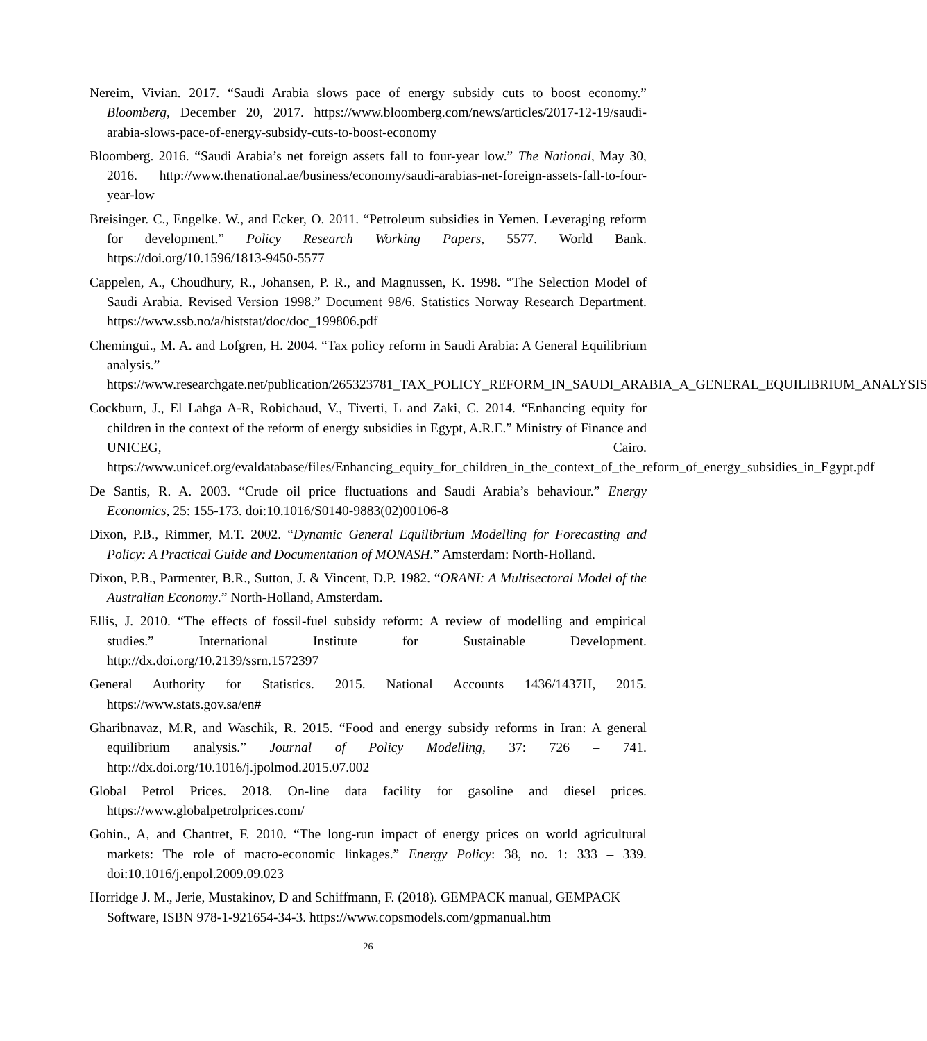Nereim, Vivian. 2017. “Saudi Arabia slows pace of energy subsidy cuts to boost economy.” Bloomberg, December 20, 2017. https://www.bloomberg.com/news/articles/2017-12-19/saudi-arabia-slows-pace-of-energy-subsidy-cuts-to-boost-economy
Bloomberg. 2016. “Saudi Arabia’s net foreign assets fall to four-year low.” The National, May 30, 2016. http://www.thenational.ae/business/economy/saudi-arabias-net-foreign-assets-fall-to-four-year-low
Breisinger. C., Engelke. W., and Ecker, O. 2011. “Petroleum subsidies in Yemen. Leveraging reform for development.” Policy Research Working Papers, 5577. World Bank. https://doi.org/10.1596/1813-9450-5577
Cappelen, A., Choudhury, R., Johansen, P. R., and Magnussen, K. 1998. “The Selection Model of Saudi Arabia. Revised Version 1998.” Document 98/6. Statistics Norway Research Department. https://www.ssb.no/a/histstat/doc/doc_199806.pdf
Chemingui., M. A. and Lofgren, H. 2004. “Tax policy reform in Saudi Arabia: A General Equilibrium analysis.” https://www.researchgate.net/publication/265323781_TAX_POLICY_REFORM_IN_SAUDI_ARABIA_A_GENERAL_EQUILIBRIUM_ANALYSIS
Cockburn, J., El Lahga A-R, Robichaud, V., Tiverti, L and Zaki, C. 2014. “Enhancing equity for children in the context of the reform of energy subsidies in Egypt, A.R.E.” Ministry of Finance and UNICEG, Cairo. https://www.unicef.org/evaldatabase/files/Enhancing_equity_for_children_in_the_context_of_the_reform_of_energy_subsidies_in_Egypt.pdf
De Santis, R. A. 2003. “Crude oil price fluctuations and Saudi Arabia’s behaviour.” Energy Economics, 25: 155-173. doi:10.1016/S0140-9883(02)00106-8
Dixon, P.B., Rimmer, M.T. 2002. “Dynamic General Equilibrium Modelling for Forecasting and Policy: A Practical Guide and Documentation of MONASH.” Amsterdam: North-Holland.
Dixon, P.B., Parmenter, B.R., Sutton, J. & Vincent, D.P. 1982. “ORANI: A Multisectoral Model of the Australian Economy.” North-Holland, Amsterdam.
Ellis, J. 2010. “The effects of fossil-fuel subsidy reform: A review of modelling and empirical studies.” International Institute for Sustainable Development. http://dx.doi.org/10.2139/ssrn.1572397
General Authority for Statistics. 2015. National Accounts 1436/1437H, 2015. https://www.stats.gov.sa/en#
Gharibnavaz, M.R, and Waschik, R. 2015. “Food and energy subsidy reforms in Iran: A general equilibrium analysis.” Journal of Policy Modelling, 37: 726 – 741. http://dx.doi.org/10.1016/j.jpolmod.2015.07.002
Global Petrol Prices. 2018. On-line data facility for gasoline and diesel prices. https://www.globalpetrolprices.com/
Gohin., A, and Chantret, F. 2010. “The long-run impact of energy prices on world agricultural markets: The role of macro-economic linkages.” Energy Policy: 38, no. 1: 333 – 339. doi:10.1016/j.enpol.2009.09.023
Horridge J. M., Jerie, Mustakinov, D and Schiffmann, F. (2018). GEMPACK manual, GEMPACK Software, ISBN 978-1-921654-34-3. https://www.copsmodels.com/gpmanual.htm
26